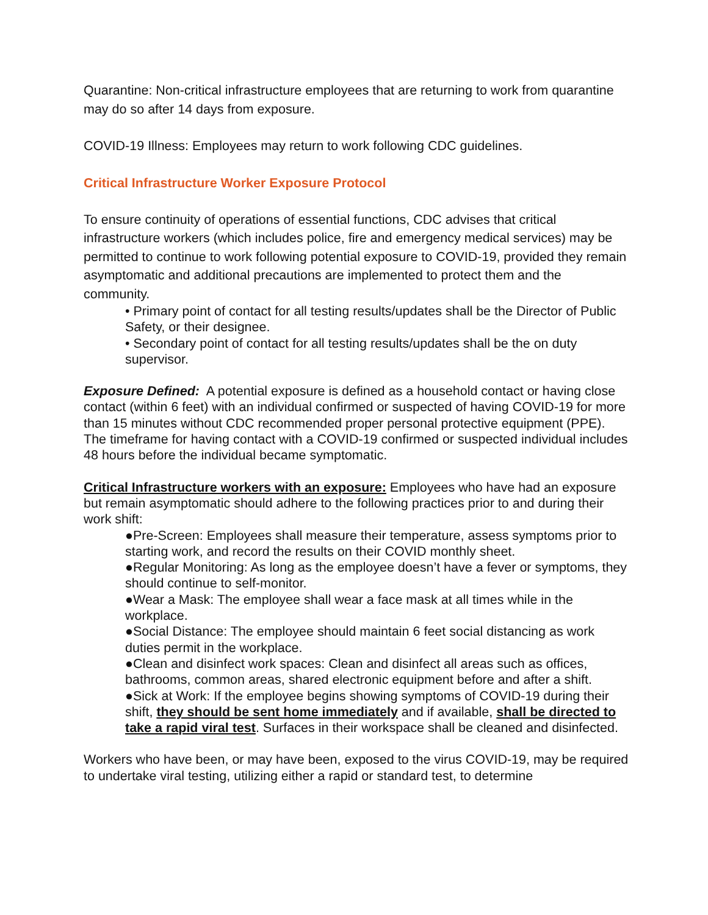Quarantine: Non-critical infrastructure employees that are returning to work from quarantine may do so after 14 days from exposure.
COVID-19 Illness: Employees may return to work following CDC guidelines.
Critical Infrastructure Worker Exposure Protocol
To ensure continuity of operations of essential functions, CDC advises that critical infrastructure workers (which includes police, fire and emergency medical services) may be permitted to continue to work following potential exposure to COVID-19, provided they remain asymptomatic and additional precautions are implemented to protect them and the community.
• Primary point of contact for all testing results/updates shall be the Director of Public Safety, or their designee.
• Secondary point of contact for all testing results/updates shall be the on duty supervisor.
Exposure Defined: A potential exposure is defined as a household contact or having close contact (within 6 feet) with an individual confirmed or suspected of having COVID-19 for more than 15 minutes without CDC recommended proper personal protective equipment (PPE). The timeframe for having contact with a COVID-19 confirmed or suspected individual includes 48 hours before the individual became symptomatic.
Critical Infrastructure workers with an exposure: Employees who have had an exposure but remain asymptomatic should adhere to the following practices prior to and during their work shift:
●Pre-Screen: Employees shall measure their temperature, assess symptoms prior to starting work, and record the results on their COVID monthly sheet.
●Regular Monitoring: As long as the employee doesn’t have a fever or symptoms, they should continue to self-monitor.
●Wear a Mask: The employee shall wear a face mask at all times while in the workplace.
●Social Distance: The employee should maintain 6 feet social distancing as work duties permit in the workplace.
●Clean and disinfect work spaces: Clean and disinfect all areas such as offices, bathrooms, common areas, shared electronic equipment before and after a shift.
●Sick at Work: If the employee begins showing symptoms of COVID-19 during their shift, they should be sent home immediately and if available, shall be directed to take a rapid viral test. Surfaces in their workspace shall be cleaned and disinfected.
Workers who have been, or may have been, exposed to the virus COVID-19, may be required to undertake viral testing, utilizing either a rapid or standard test, to determine